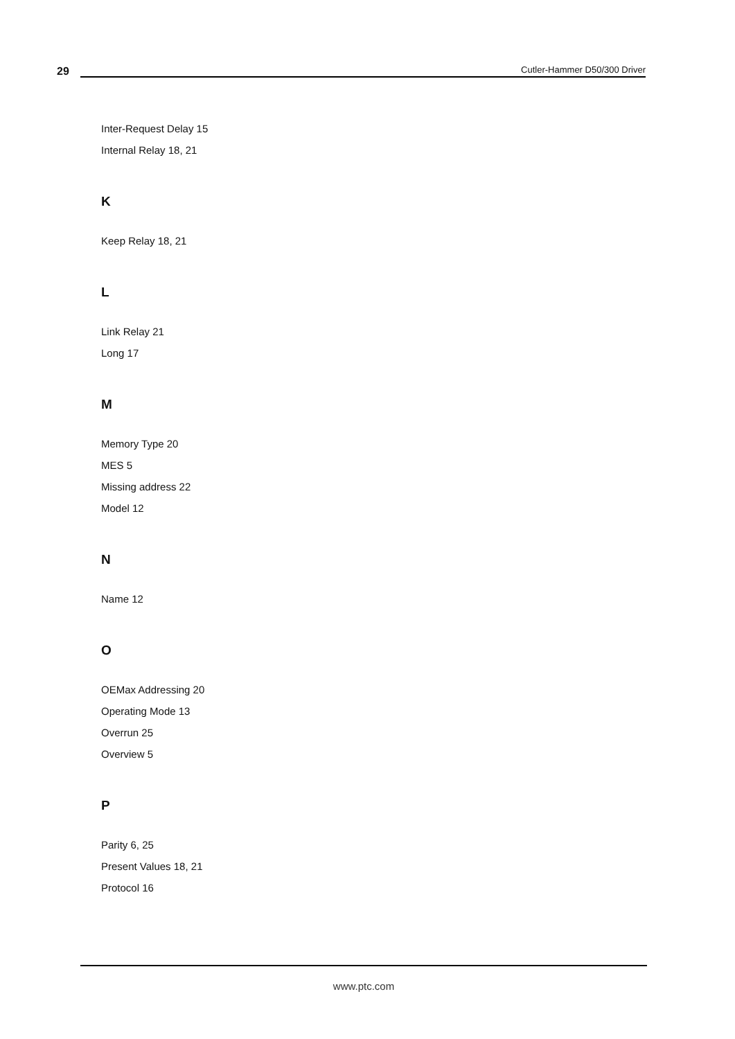29
Cutler-Hammer D50/300 Driver
Inter-Request Delay 15
Internal Relay 18, 21
K
Keep Relay 18, 21
L
Link Relay 21
Long 17
M
Memory Type 20
MES 5
Missing address 22
Model 12
N
Name 12
O
OEMax Addressing 20
Operating Mode 13
Overrun 25
Overview 5
P
Parity 6, 25
Present Values 18, 21
Protocol 16
www.ptc.com